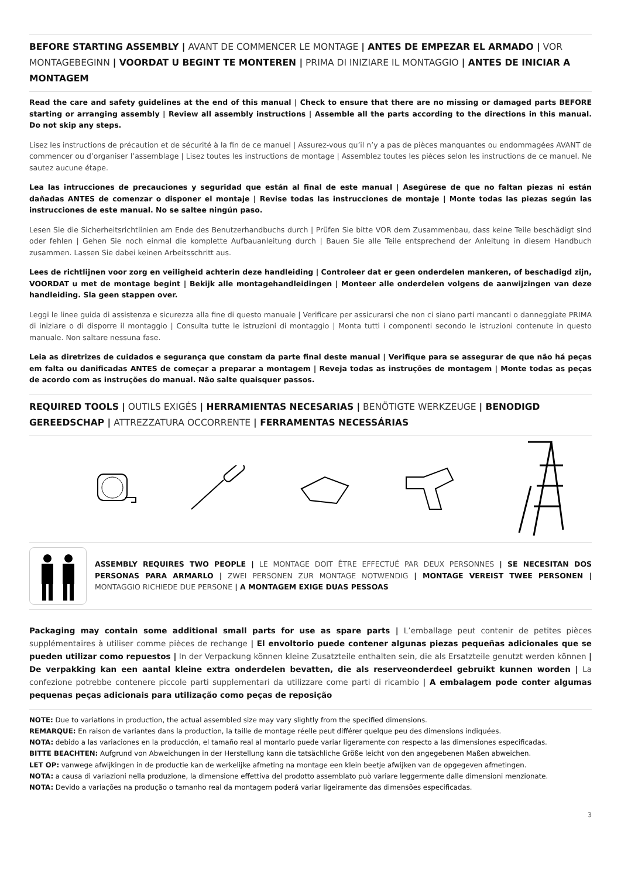BEFORE STARTING ASSEMBLY | AVANT DE COMMENCER LE MONTAGE | ANTES DE EMPEZAR EL ARMADO | VOR MONTAGEBEGINN | VOORDAT U BEGINT TE MONTEREN | PRIMA DI INIZIARE IL MONTAGGIO | ANTES DE INICIAR A MONTAGEM
Read the care and safety guidelines at the end of this manual | Check to ensure that there are no missing or damaged parts BEFORE starting or arranging assembly | Review all assembly instructions | Assemble all the parts according to the directions in this manual. Do not skip any steps.
Lisez les instructions de précaution et de sécurité à la fin de ce manuel | Assurez-vous qu’il n’y a pas de pièces manquantes ou endommagées AVANT de commencer ou d’organiser l’assemblage | Lisez toutes les instructions de montage | Assemblez toutes les pièces selon les instructions de ce manuel. Ne sautez aucune étape.
Lea las intrucciones de precauciones y seguridad que están al final de este manual | Asegúrese de que no faltan piezas ni están dañadas ANTES de comenzar o disponer el montaje | Revise todas las instrucciones de montaje | Monte todas las piezas según las instrucciones de este manual. No se saltee ningún paso.
Lesen Sie die Sicherheitsrichtlinien am Ende des Benutzerhandbuchs durch | Prüfen Sie bitte VOR dem Zusammenbau, dass keine Teile beschädigt sind oder fehlen | Gehen Sie noch einmal die komplette Aufbauanleitung durch | Bauen Sie alle Teile entsprechend der Anleitung in diesem Handbuch zusammen. Lassen Sie dabei keinen Arbeitsschritt aus.
Lees de richtlijnen voor zorg en veiligheid achterin deze handleiding | Controleer dat er geen onderdelen mankeren, of beschadigd zijn, VOORDAT u met de montage begint | Bekijk alle montagehandleidingen | Monteer alle onderdelen volgens de aanwijzingen van deze handleiding. Sla geen stappen over.
Leggi le linee guida di assistenza e sicurezza alla fine di questo manuale | Verificare per assicurarsi che non ci siano parti mancanti o danneggiate PRIMA di iniziare o di disporre il montaggio | Consulta tutte le istruzioni di montaggio | Monta tutti i componenti secondo le istruzioni contenute in questo manuale. Non saltare nessuna fase.
Leia as diretrizes de cuidados e segurança que constam da parte final deste manual | Verifique para se assegurar de que não há peças em falta ou danificadas ANTES de começar a preparar a montagem | Reveja todas as instruções de montagem | Monte todas as peças de acordo com as instruções do manual. Não salte quaisquer passos.
REQUIRED TOOLS | OUTILS EXIGÉS | HERRAMIENTAS NECESARIAS | BENÖTIGTE WERKZEUGE | BENODIGD GEREEDSCHAP | ATTREZZATURA OCCORRENTE | FERRAMENTAS NECESSÁRIAS
ASSEMBLY REQUIRES TWO PEOPLE | LE MONTAGE DOIT ÊTRE EFFECTUÉ PAR DEUX PERSONNES | SE NECESITAN DOS PERSONAS PARA ARMARLO | ZWEI PERSONEN ZUR MONTAGE NOTWENDIG | MONTAGE VEREIST TWEE PERSONEN | MONTAGGIO RICHIEDE DUE PERSONE | A MONTAGEM EXIGE DUAS PESSOAS
Packaging may contain some additional small parts for use as spare parts | L’emballage peut contenir de petites pièces supplémentaires à utiliser comme pièces de rechange | El envoltorio puede contener algunas piezas pequeñas adicionales que se pueden utilizar como repuestos | In der Verpackung können kleine Zusatzteile enthalten sein, die als Ersatzteile genutzt werden können | De verpakking kan een aantal kleine extra onderdelen bevatten, die als reserveonderdeel gebruikt kunnen worden | La confezione potrebbe contenere piccole parti supplementari da utilizzare come parti di ricambio | A embalagem pode conter algumas pequenas peças adicionais para utilização como peças de reposição
NOTE: Due to variations in production, the actual assembled size may vary slightly from the specified dimensions.
REMARQUE: En raison de variantes dans la production, la taille de montage réelle peut différer quelque peu des dimensions indiquées.
NOTA: debido a las variaciones en la producción, el tamaño real al montarlo puede variar ligeramente con respecto a las dimensiones especificadas.
BITTE BEACHTEN: Aufgrund von Abweichungen in der Herstellung kann die tatsächliche Größe leicht von den angegebenen Maßen abweichen.
LET OP: vanwege afwijkingen in de productie kan de werkelijke afmeting na montage een klein beetje afwijken van de opgegeven afmetingen.
NOTA: a causa di variazioni nella produzione, la dimensione effettiva del prodotto assemblato può variare leggermente dalle dimensioni menzionate.
NOTA: Devido a variações na produção o tamanho real da montagem poderá variar ligeiramente das dimensões especificadas.
3